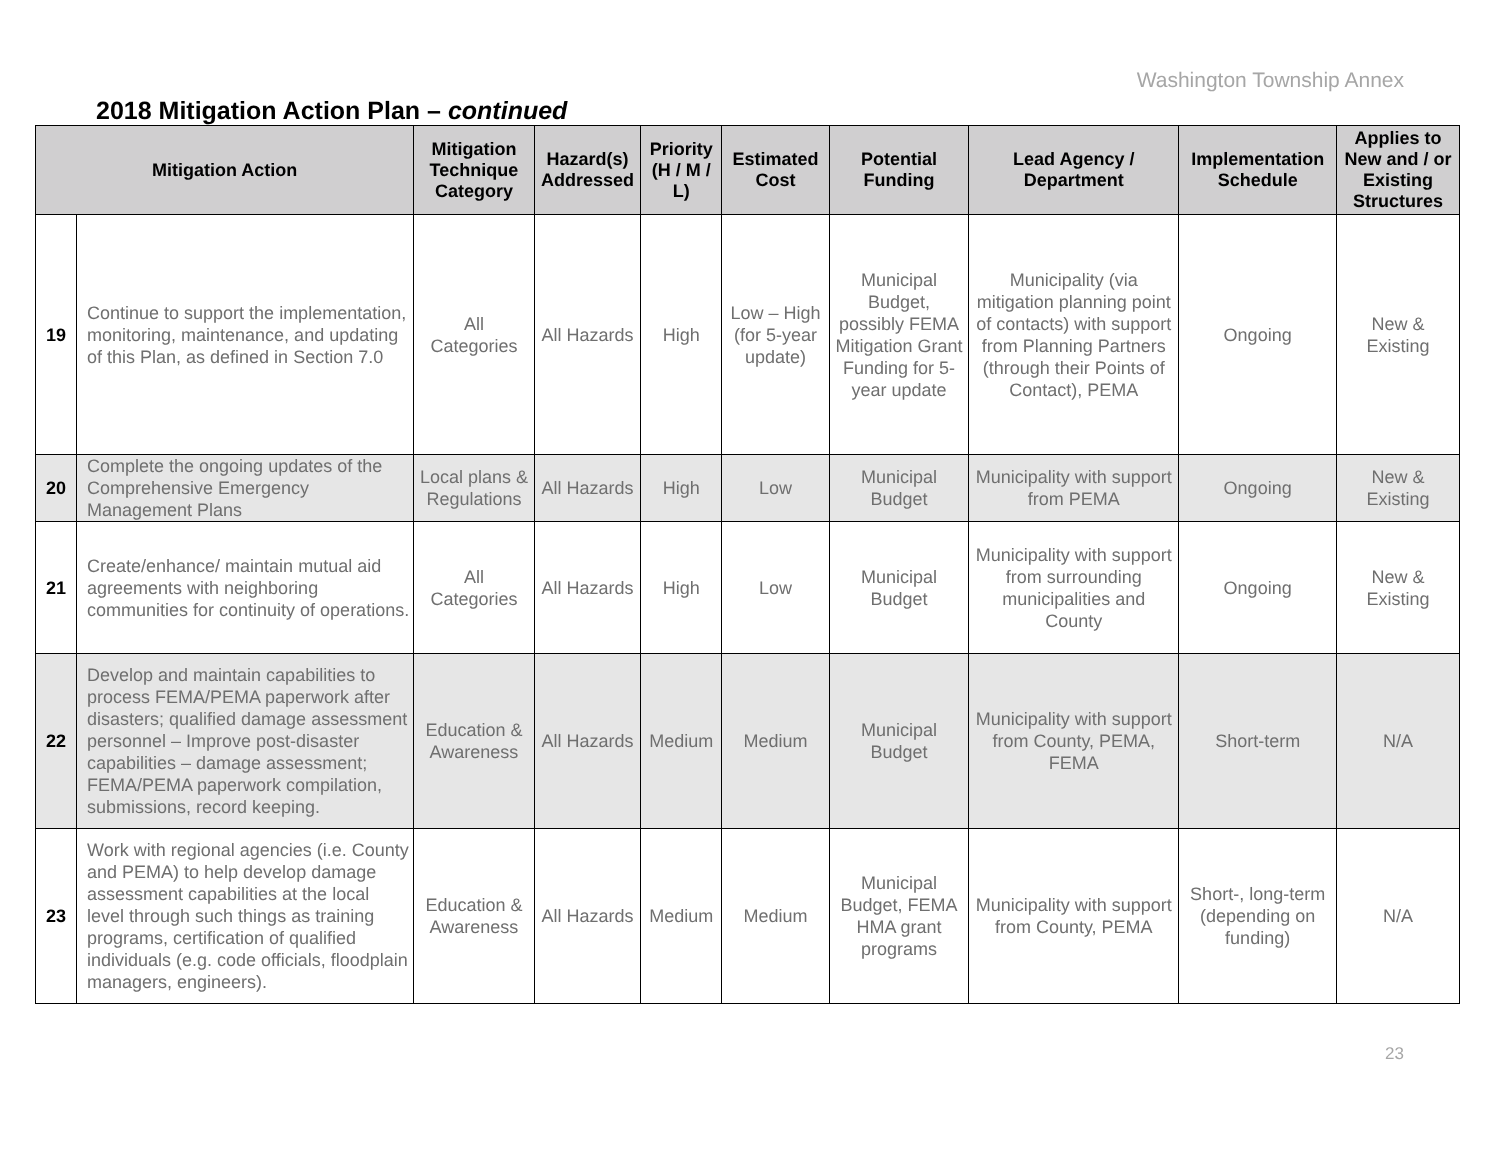Washington Township Annex
2018 Mitigation Action Plan – continued
| Mitigation Action | | Mitigation Technique Category | Hazard(s) Addressed | Priority (H / M / L) | Estimated Cost | Potential Funding | Lead Agency / Department | Implementation Schedule | Applies to New and / or Existing Structures |
| --- | --- | --- | --- | --- | --- | --- | --- | --- | --- |
| 19 | Continue to support the implementation, monitoring, maintenance, and updating of this Plan, as defined in Section 7.0 | All Categories | All Hazards | High | Low – High (for 5-year update) | Municipal Budget, possibly FEMA Mitigation Grant Funding for 5-year update | Municipality (via mitigation planning point of contacts) with support from Planning Partners (through their Points of Contact), PEMA | Ongoing | New & Existing |
| 20 | Complete the ongoing updates of the Comprehensive Emergency Management Plans | Local plans & Regulations | All Hazards | High | Low | Municipal Budget | Municipality with support from PEMA | Ongoing | New & Existing |
| 21 | Create/enhance/ maintain mutual aid agreements with neighboring communities for continuity of operations. | All Categories | All Hazards | High | Low | Municipal Budget | Municipality with support from surrounding municipalities and County | Ongoing | New & Existing |
| 22 | Develop and maintain capabilities to process FEMA/PEMA paperwork after disasters; qualified damage assessment personnel – Improve post-disaster capabilities – damage assessment; FEMA/PEMA paperwork compilation, submissions, record keeping. | Education & Awareness | All Hazards | Medium | Medium | Municipal Budget | Municipality with support from County, PEMA, FEMA | Short-term | N/A |
| 23 | Work with regional agencies (i.e. County and PEMA) to help develop damage assessment capabilities at the local level through such things as training programs, certification of qualified individuals (e.g. code officials, floodplain managers, engineers). | Education & Awareness | All Hazards | Medium | Medium | Municipal Budget, FEMA HMA grant programs | Municipality with support from County, PEMA | Short-, long-term (depending on funding) | N/A |
23